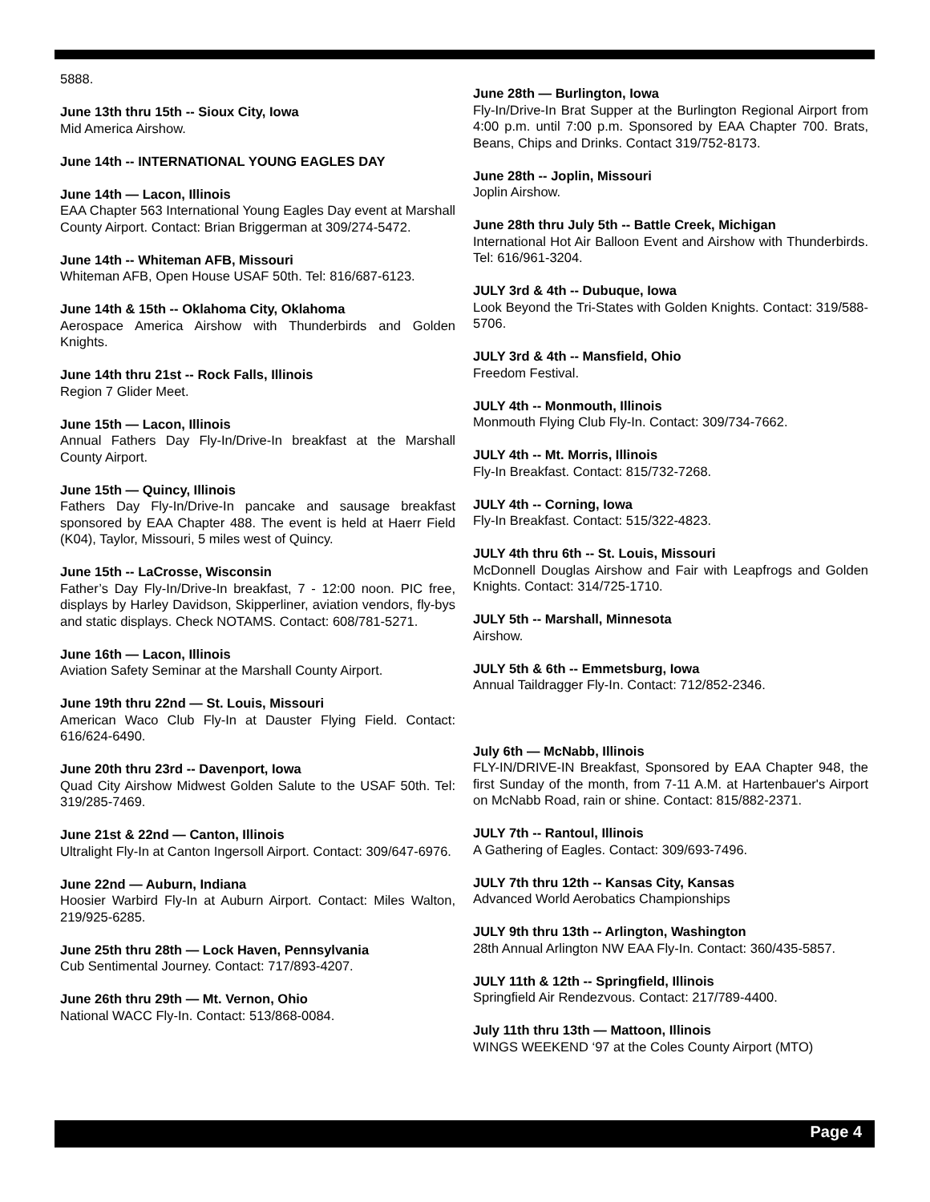5888.
June 13th thru 15th -- Sioux City, Iowa
Mid America Airshow.
June 14th -- INTERNATIONAL YOUNG EAGLES DAY
June 14th — Lacon, Illinois
EAA Chapter 563 International Young Eagles Day event at Marshall County Airport. Contact: Brian Briggerman at 309/274-5472.
June 14th -- Whiteman AFB, Missouri
Whiteman AFB, Open House USAF 50th. Tel: 816/687-6123.
June 14th & 15th -- Oklahoma City, Oklahoma
Aerospace America Airshow with Thunderbirds and Golden Knights.
June 14th thru 21st -- Rock Falls, Illinois
Region 7 Glider Meet.
June 15th — Lacon, Illinois
Annual Fathers Day Fly-In/Drive-In breakfast at the Marshall County Airport.
June 15th — Quincy, Illinois
Fathers Day Fly-In/Drive-In pancake and sausage breakfast sponsored by EAA Chapter 488. The event is held at Haerr Field (K04), Taylor, Missouri, 5 miles west of Quincy.
June 15th -- LaCrosse, Wisconsin
Father’s Day Fly-In/Drive-In breakfast, 7 - 12:00 noon. PIC free, displays by Harley Davidson, Skipperliner, aviation vendors, fly-bys and static displays. Check NOTAMS. Contact: 608/781-5271.
June 16th — Lacon, Illinois
Aviation Safety Seminar at the Marshall County Airport.
June 19th thru 22nd — St. Louis, Missouri
American Waco Club Fly-In at Dauster Flying Field. Contact: 616/624-6490.
June 20th thru 23rd -- Davenport, Iowa
Quad City Airshow Midwest Golden Salute to the USAF 50th. Tel: 319/285-7469.
June 21st & 22nd — Canton, Illinois
Ultralight Fly-In at Canton Ingersoll Airport. Contact: 309/647-6976.
June 22nd — Auburn, Indiana
Hoosier Warbird Fly-In at Auburn Airport. Contact: Miles Walton, 219/925-6285.
June 25th thru 28th — Lock Haven, Pennsylvania
Cub Sentimental Journey. Contact: 717/893-4207.
June 26th thru 29th — Mt. Vernon, Ohio
National WACC Fly-In. Contact: 513/868-0084.
June 28th — Burlington, Iowa
Fly-In/Drive-In Brat Supper at the Burlington Regional Airport from 4:00 p.m. until 7:00 p.m. Sponsored by EAA Chapter 700. Brats, Beans, Chips and Drinks. Contact 319/752-8173.
June 28th -- Joplin, Missouri
Joplin Airshow.
June 28th thru July 5th -- Battle Creek, Michigan
International Hot Air Balloon Event and Airshow with Thunderbirds. Tel: 616/961-3204.
JULY 3rd & 4th -- Dubuque, Iowa
Look Beyond the Tri-States with Golden Knights. Contact: 319/588-5706.
JULY 3rd & 4th -- Mansfield, Ohio
Freedom Festival.
JULY 4th -- Monmouth, Illinois
Monmouth Flying Club Fly-In. Contact: 309/734-7662.
JULY 4th -- Mt. Morris, Illinois
Fly-In Breakfast. Contact: 815/732-7268.
JULY 4th -- Corning, Iowa
Fly-In Breakfast. Contact: 515/322-4823.
JULY 4th thru 6th -- St. Louis, Missouri
McDonnell Douglas Airshow and Fair with Leapfrogs and Golden Knights. Contact: 314/725-1710.
JULY 5th -- Marshall, Minnesota
Airshow.
JULY 5th & 6th -- Emmetsburg, Iowa
Annual Taildragger Fly-In. Contact: 712/852-2346.
July 6th — McNabb, Illinois
FLY-IN/DRIVE-IN Breakfast, Sponsored by EAA Chapter 948, the first Sunday of the month, from 7-11 A.M. at Hartenbauer's Airport on McNabb Road, rain or shine. Contact: 815/882-2371.
JULY 7th -- Rantoul, Illinois
A Gathering of Eagles. Contact: 309/693-7496.
JULY 7th thru 12th -- Kansas City, Kansas
Advanced World Aerobatics Championships
JULY 9th thru 13th -- Arlington, Washington
28th Annual Arlington NW EAA Fly-In. Contact: 360/435-5857.
JULY 11th & 12th -- Springfield, Illinois
Springfield Air Rendezvous. Contact: 217/789-4400.
July 11th thru 13th — Mattoon, Illinois
WINGS WEEKEND ‘97 at the Coles County Airport (MTO)
Page 4